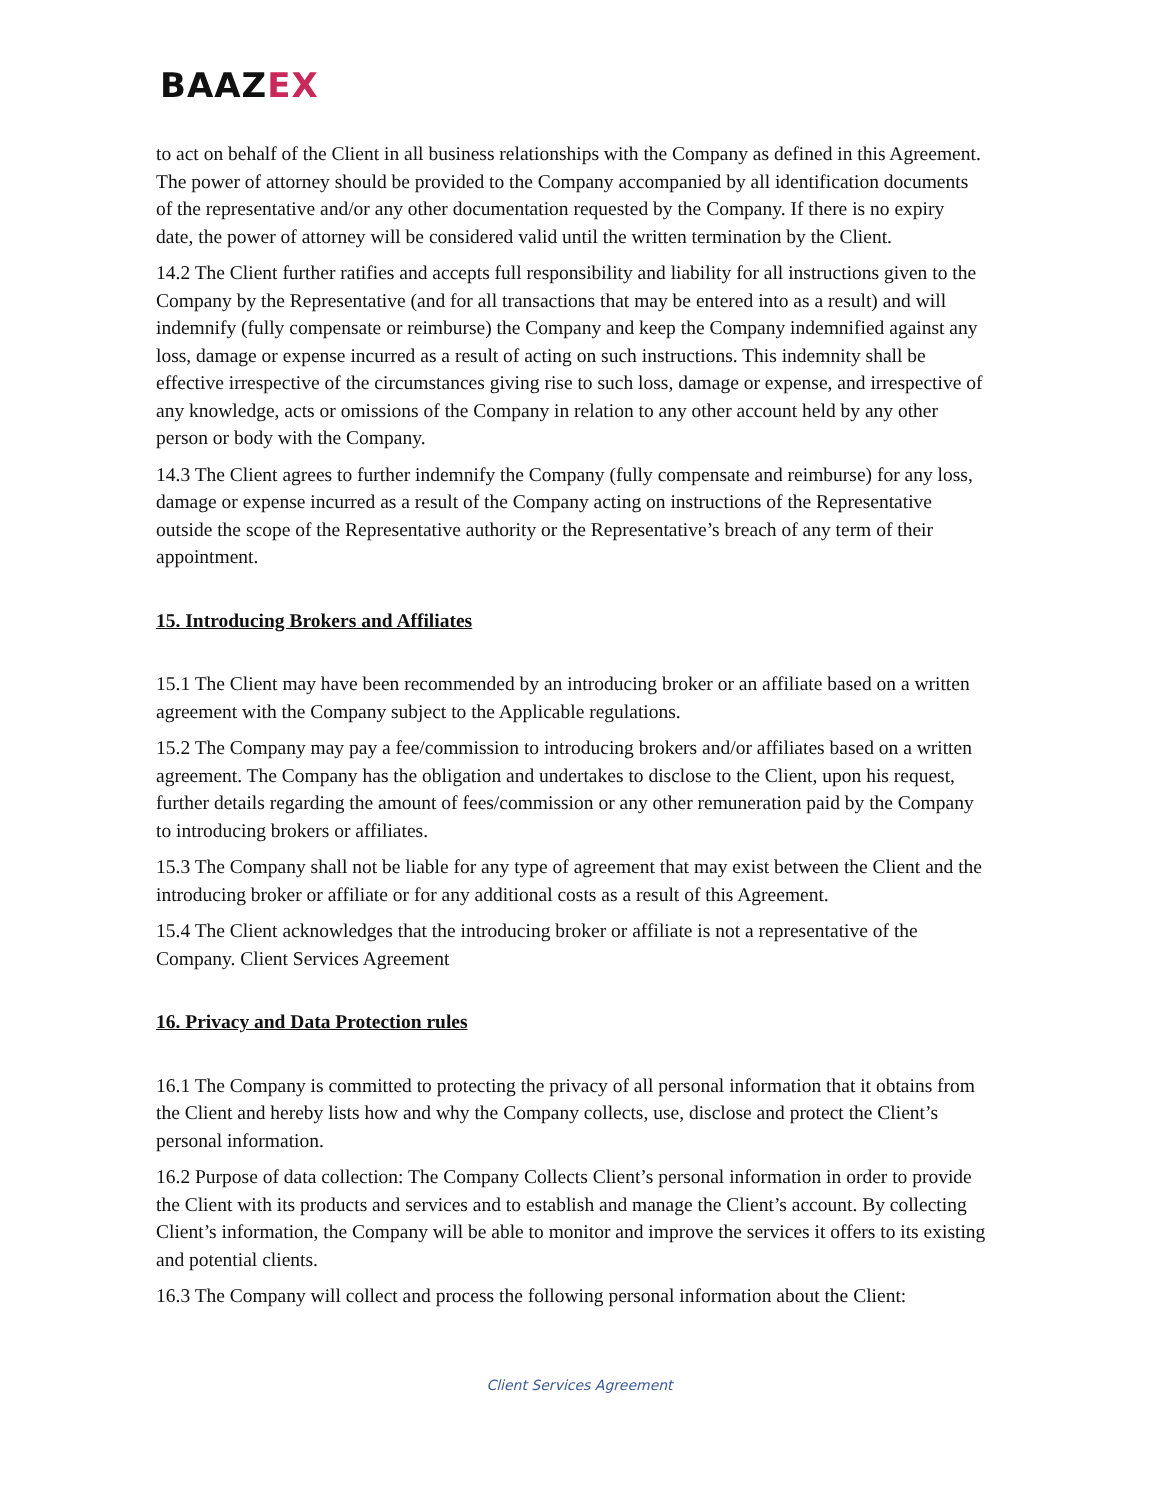BAAZEX
to act on behalf of the Client in all business relationships with the Company as defined in this Agreement. The power of attorney should be provided to the Company accompanied by all identification documents of the representative and/or any other documentation requested by the Company. If there is no expiry date, the power of attorney will be considered valid until the written termination by the Client.
14.2 The Client further ratifies and accepts full responsibility and liability for all instructions given to the Company by the Representative (and for all transactions that may be entered into as a result) and will indemnify (fully compensate or reimburse) the Company and keep the Company indemnified against any loss, damage or expense incurred as a result of acting on such instructions. This indemnity shall be effective irrespective of the circumstances giving rise to such loss, damage or expense, and irrespective of any knowledge, acts or omissions of the Company in relation to any other account held by any other person or body with the Company.
14.3 The Client agrees to further indemnify the Company (fully compensate and reimburse) for any loss, damage or expense incurred as a result of the Company acting on instructions of the Representative outside the scope of the Representative authority or the Representative’s breach of any term of their appointment.
15. Introducing Brokers and Affiliates
15.1 The Client may have been recommended by an introducing broker or an affiliate based on a written agreement with the Company subject to the Applicable regulations.
15.2 The Company may pay a fee/commission to introducing brokers and/or affiliates based on a written agreement. The Company has the obligation and undertakes to disclose to the Client, upon his request, further details regarding the amount of fees/commission or any other remuneration paid by the Company to introducing brokers or affiliates.
15.3 The Company shall not be liable for any type of agreement that may exist between the Client and the introducing broker or affiliate or for any additional costs as a result of this Agreement.
15.4 The Client acknowledges that the introducing broker or affiliate is not a representative of the Company. Client Services Agreement
16. Privacy and Data Protection rules
16.1 The Company is committed to protecting the privacy of all personal information that it obtains from the Client and hereby lists how and why the Company collects, use, disclose and protect the Client’s personal information.
16.2 Purpose of data collection: The Company Collects Client’s personal information in order to provide the Client with its products and services and to establish and manage the Client’s account. By collecting Client’s information, the Company will be able to monitor and improve the services it offers to its existing and potential clients.
16.3 The Company will collect and process the following personal information about the Client:
Client Services Agreement